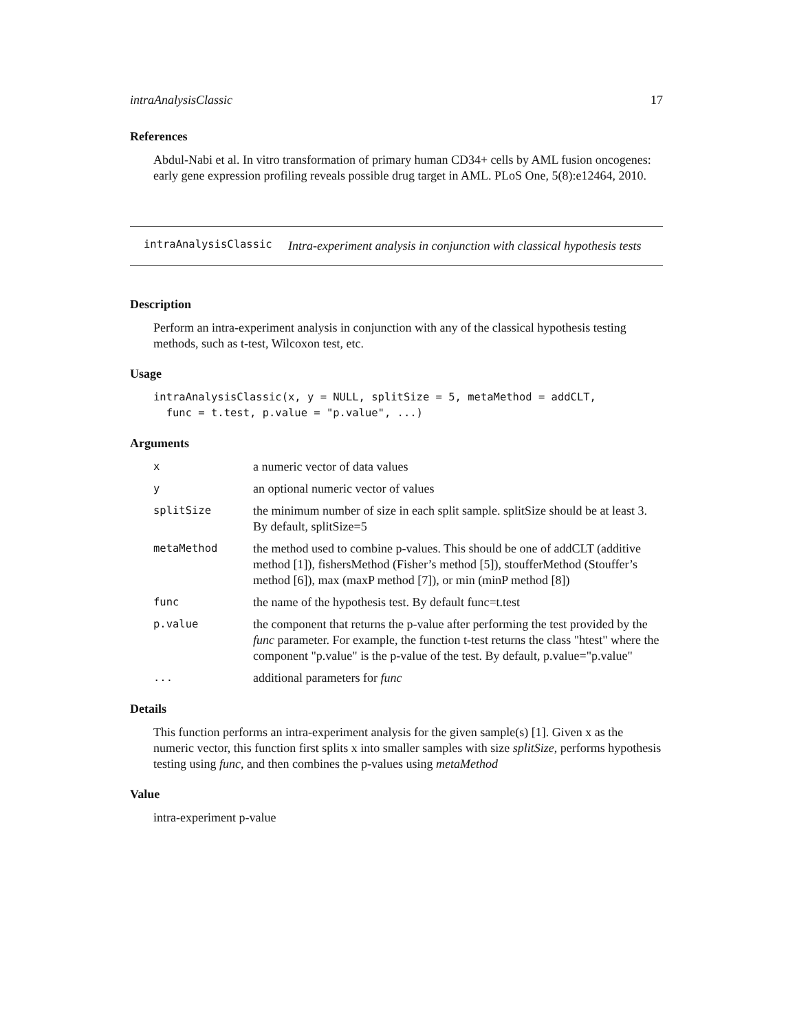intraAnalysisClassic 17
References
Abdul-Nabi et al. In vitro transformation of primary human CD34+ cells by AML fusion oncogenes: early gene expression profiling reveals possible drug target in AML. PLoS One, 5(8):e12464, 2010.
intraAnalysisClassic Intra-experiment analysis in conjunction with classical hypothesis tests
Description
Perform an intra-experiment analysis in conjunction with any of the classical hypothesis testing methods, such as t-test, Wilcoxon test, etc.
Usage
intraAnalysisClassic(x, y = NULL, splitSize = 5, metaMethod = addCLT,
func = t.test, p.value = "p.value", ...)
Arguments
| x | a numeric vector of data values |
| y | an optional numeric vector of values |
| splitSize | the minimum number of size in each split sample. splitSize should be at least 3. By default, splitSize=5 |
| metaMethod | the method used to combine p-values. This should be one of addCLT (additive method [1]), fishersMethod (Fisher’s method [5]), stoufferMethod (Stouffer’s method [6]), max (maxP method [7]), or min (minP method [8]) |
| func | the name of the hypothesis test. By default func=t.test |
| p.value | the component that returns the p-value after performing the test provided by the func parameter. For example, the function t-test returns the class "htest" where the component "p.value" is the p-value of the test. By default, p.value="p.value" |
| ... | additional parameters for func |
Details
This function performs an intra-experiment analysis for the given sample(s) [1]. Given x as the numeric vector, this function first splits x into smaller samples with size splitSize, performs hypothesis testing using func, and then combines the p-values using metaMethod
Value
intra-experiment p-value